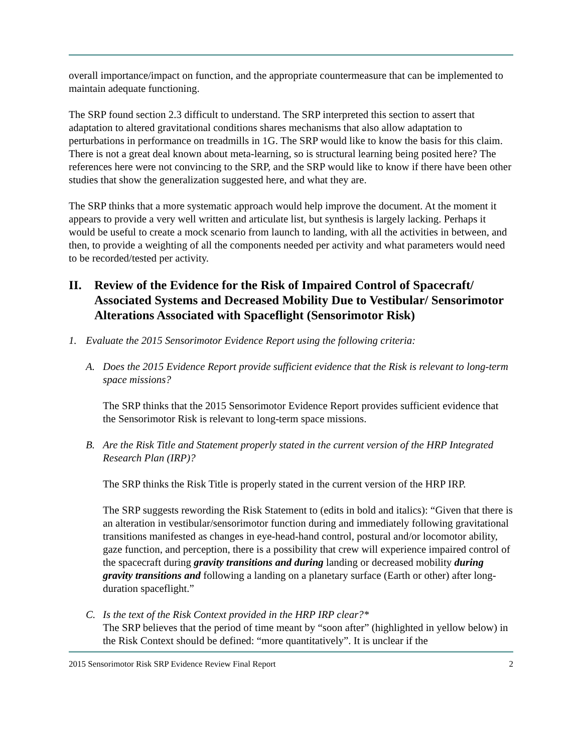overall importance/impact on function, and the appropriate countermeasure that can be implemented to maintain adequate functioning.
The SRP found section 2.3 difficult to understand. The SRP interpreted this section to assert that adaptation to altered gravitational conditions shares mechanisms that also allow adaptation to perturbations in performance on treadmills in 1G. The SRP would like to know the basis for this claim. There is not a great deal known about meta-learning, so is structural learning being posited here? The references here were not convincing to the SRP, and the SRP would like to know if there have been other studies that show the generalization suggested here, and what they are.
The SRP thinks that a more systematic approach would help improve the document. At the moment it appears to provide a very well written and articulate list, but synthesis is largely lacking. Perhaps it would be useful to create a mock scenario from launch to landing, with all the activities in between, and then, to provide a weighting of all the components needed per activity and what parameters would need to be recorded/tested per activity.
II. Review of the Evidence for the Risk of Impaired Control of Spacecraft/ Associated Systems and Decreased Mobility Due to Vestibular/ Sensorimotor Alterations Associated with Spaceflight (Sensorimotor Risk)
1. Evaluate the 2015 Sensorimotor Evidence Report using the following criteria:
A. Does the 2015 Evidence Report provide sufficient evidence that the Risk is relevant to long-term space missions?
The SRP thinks that the 2015 Sensorimotor Evidence Report provides sufficient evidence that the Sensorimotor Risk is relevant to long-term space missions.
B. Are the Risk Title and Statement properly stated in the current version of the HRP Integrated Research Plan (IRP)?
The SRP thinks the Risk Title is properly stated in the current version of the HRP IRP.
The SRP suggests rewording the Risk Statement to (edits in bold and italics): “Given that there is an alteration in vestibular/sensorimotor function during and immediately following gravitational transitions manifested as changes in eye-head-hand control, postural and/or locomotor ability, gaze function, and perception, there is a possibility that crew will experience impaired control of the spacecraft during gravity transitions and during landing or decreased mobility during gravity transitions and following a landing on a planetary surface (Earth or other) after long-duration spaceflight.”
C. Is the text of the Risk Context provided in the HRP IRP clear?*
The SRP believes that the period of time meant by “soon after” (highlighted in yellow below) in the Risk Context should be defined: “more quantitatively”. It is unclear if the
2015 Sensorimotor Risk SRP Evidence Review Final Report 2